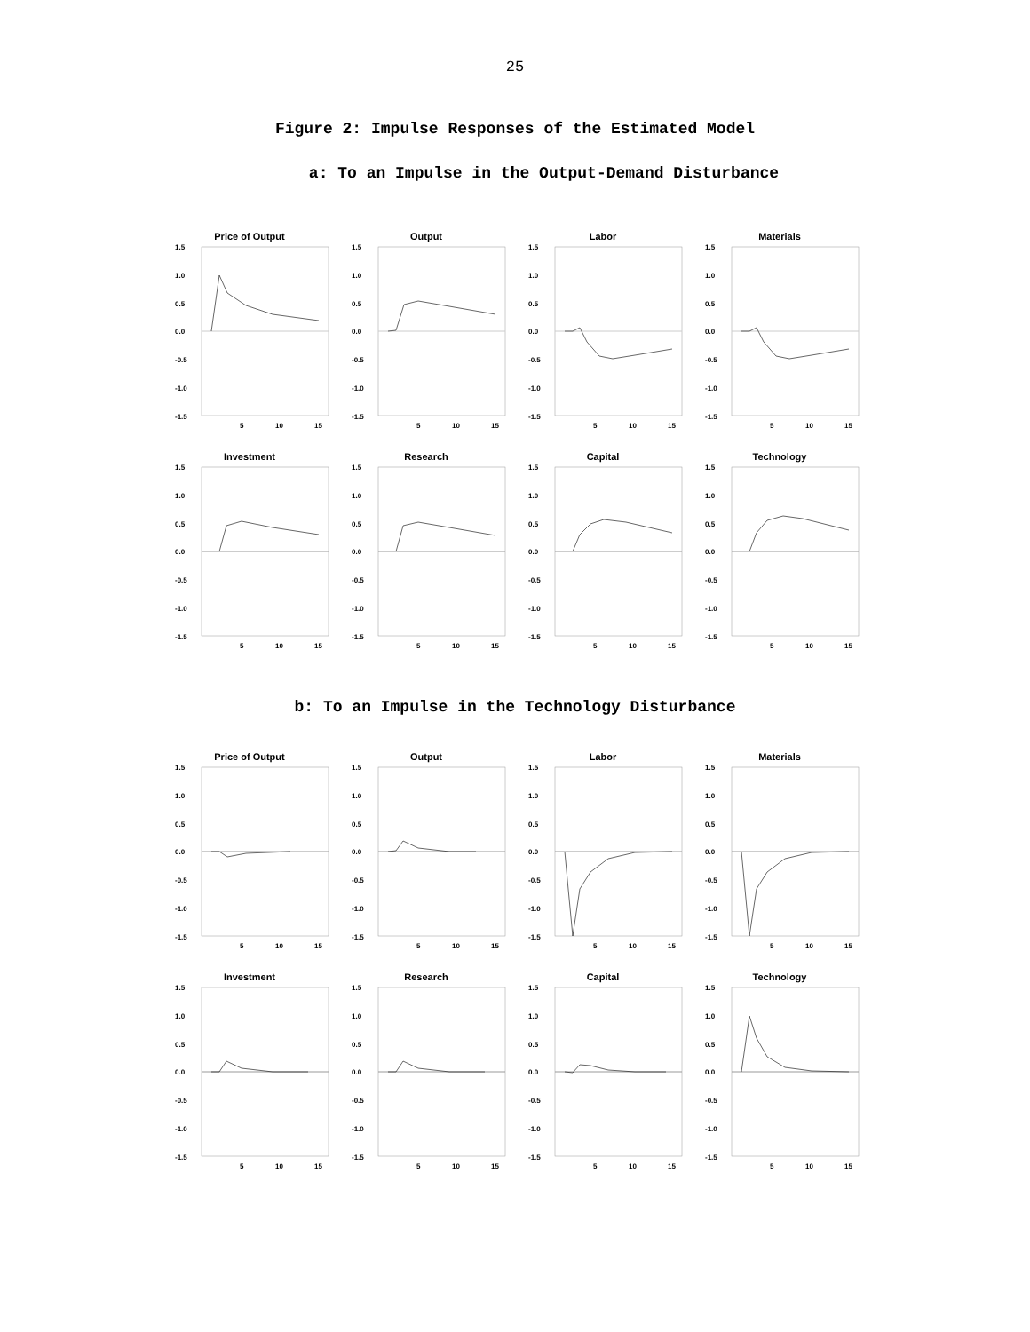25
Figure 2: Impulse Responses of the Estimated Model
a: To an Impulse in the Output-Demand Disturbance
Price of Output
1.5
1.0
0.5
0.0
-0.5
-1.0
-1.5
5
10
15
Output
1.5
1.0
0.5
0.0
-0.5
-1.0
-1.5
5
10
15
Labor
1.5
1.0
0.5
0.0
-0.5
-1.0
-1.5
5
10
15
Materials
1.5
1.0
0.5
0.0
-0.5
-1.0
-1.5
5
10
15
Investment
1.5
1.0
0.5
0.0
-0.5
-1.0
-1.5
5
10
15
Research
1.5
1.0
0.5
0.0
-0.5
-1.0
-1.5
5
10
15
Capital
1.5
1.0
0.5
0.0
-0.5
-1.0
-1.5
5
10
15
Technology
1.5
1.0
0.5
0.0
-0.5
-1.0
-1.5
5
10
15
b: To an Impulse in the Technology Disturbance
Price of Output
1.5
1.0
0.5
0.0
-0.5
-1.0
-1.5
5
10
15
Output
1.5
1.0
0.5
0.0
-0.5
-1.0
-1.5
5
10
15
Labor
1.5
1.0
0.5
0.0
-0.5
-1.0
-1.5
5
10
15
Materials
1.5
1.0
0.5
0.0
-0.5
-1.0
-1.5
5
10
15
Investment
1.5
1.0
0.5
0.0
-0.5
-1.0
-1.5
5
10
15
Research
1.5
1.0
0.5
0.0
-0.5
-1.0
-1.5
5
10
15
Capital
1.5
1.0
0.5
0.0
-0.5
-1.0
-1.5
5
10
15
Technology
1.5
1.0
0.5
0.0
-0.5
-1.0
-1.5
5
10
15